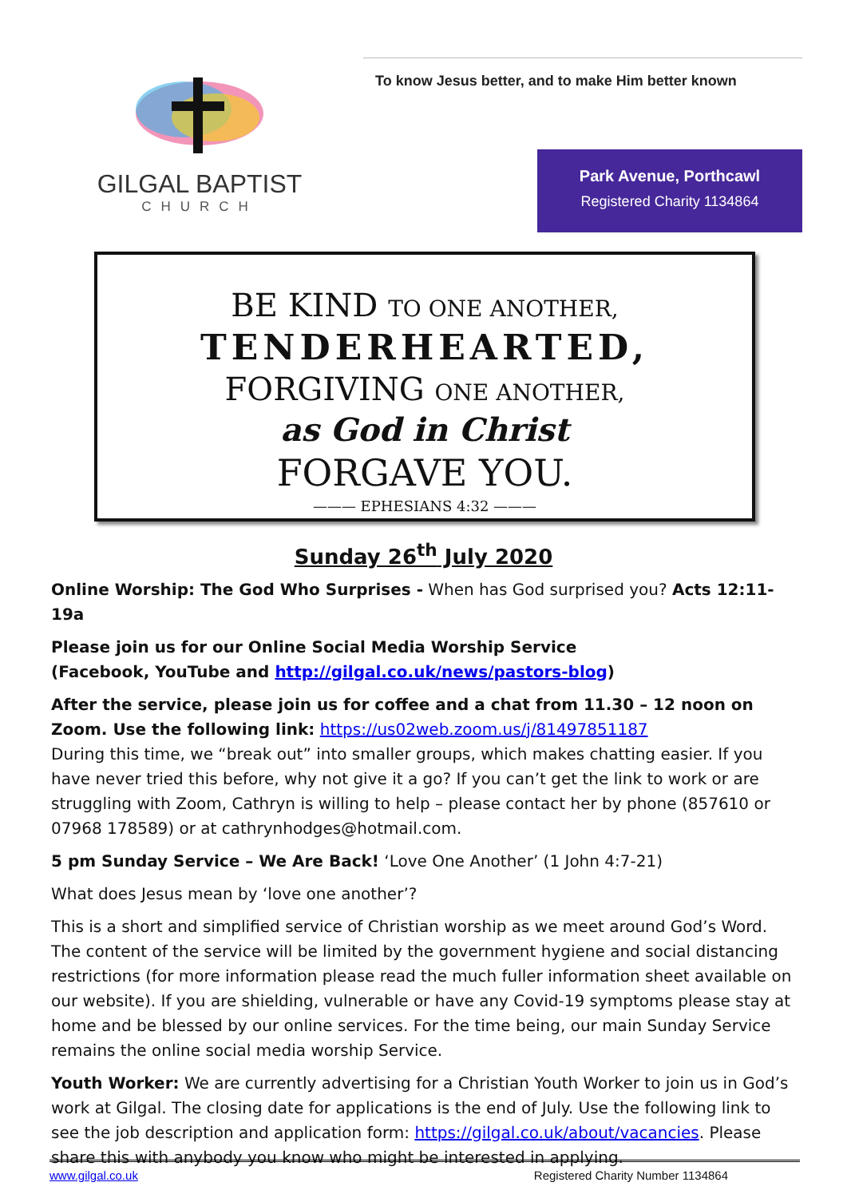GILGAL BAPTIST
CHURCH
To know Jesus better, and to make Him better known
Park Avenue, Porthcawl
Registered Charity 1134864
BE KIND TO ONE ANOTHER,
TENDERHEARTED,
FORGIVING ONE ANOTHER,
as God in Christ
FORGAVE YOU.
——— EPHESIANS 4:32 ———
Sunday 26<sup>th</sup> July 2020
Online Worship: The God Who Surprises - When has God surprised you? Acts 12:11-19a
Please join us for our Online Social Media Worship Service
(Facebook, YouTube and http://gilgal.co.uk/news/pastors-blog)
After the service, please join us for coffee and a chat from 11.30 – 12 noon on Zoom. Use the following link: https://us02web.zoom.us/j/81497851187
During this time, we “break out” into smaller groups, which makes chatting easier. If you have never tried this before, why not give it a go? If you can’t get the link to work or are struggling with Zoom, Cathryn is willing to help – please contact her by phone (857610 or 07968 178589) or at cathrynhodges@hotmail.com.
5 pm Sunday Service – We Are Back! ‘Love One Another’ (1 John 4:7-21)
What does Jesus mean by ‘love one another’?
This is a short and simplified service of Christian worship as we meet around God’s Word. The content of the service will be limited by the government hygiene and social distancing restrictions (for more information please read the much fuller information sheet available on our website). If you are shielding, vulnerable or have any Covid-19 symptoms please stay at home and be blessed by our online services. For the time being, our main Sunday Service remains the online social media worship Service.
Youth Worker: We are currently advertising for a Christian Youth Worker to join us in God’s work at Gilgal. The closing date for applications is the end of July. Use the following link to see the job description and application form: https://gilgal.co.uk/about/vacancies. Please share this with anybody you know who might be interested in applying.
www.gilgal.co.uk Registered Charity Number 1134864